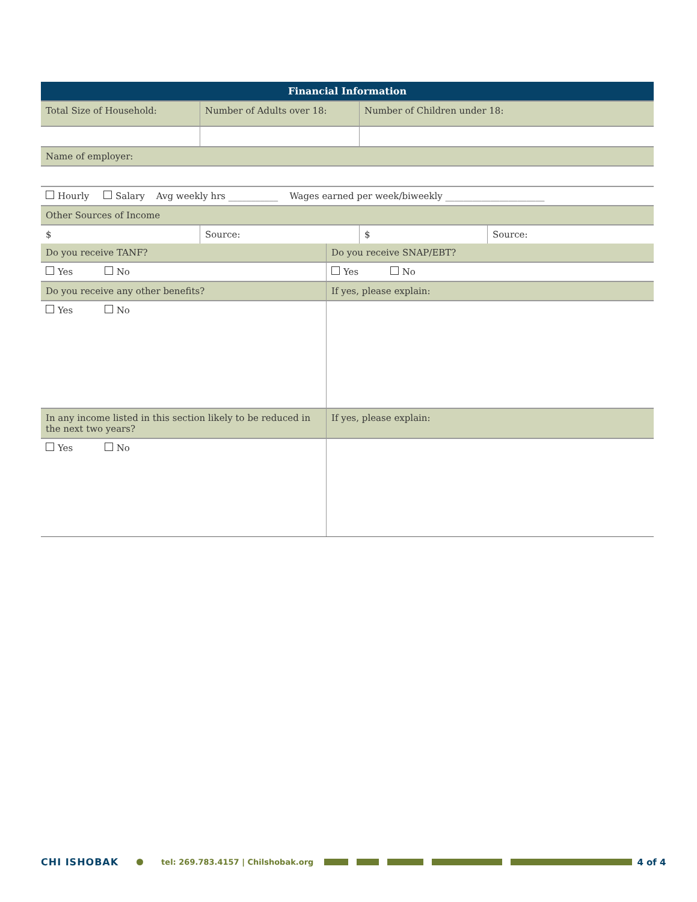| Financial Information | | | |
| --- | --- | --- | --- |
| Total Size of Household: | Number of Adults over 18: | Number of Children under 18: | |
| Name of employer: | | | |
| Hourly Salary Avg weekly hrs ___________ Wages earned per week/biweekly ______________________ | | | |
| Other Sources of Income | | | |
| $ | Source: | $ | Source: |
| Do you receive TANF? | Do you receive SNAP/EBT? |
| Yes No | Yes No |
| Do you receive any other benefits? | If yes, please explain: |
| Yes No | |
| In any income listed in this section likely to be reduced in the next two years? | If yes, please explain: |
| Yes No | |
CHI ISHOBAK tel: 269.783.4157 | Chilshobak.org 4 of 4